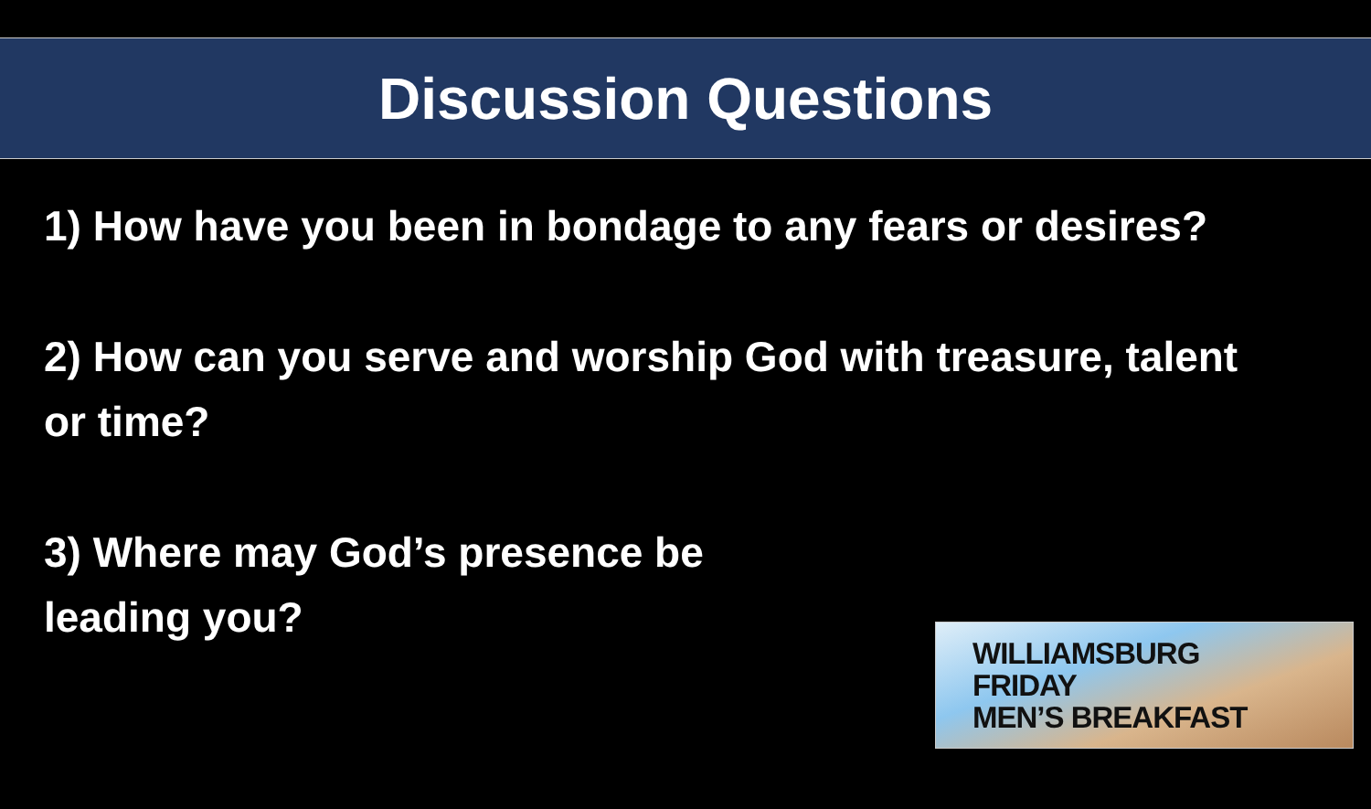Discussion Questions
1) How have you been in bondage to any fears or desires?
2) How can you serve and worship God with treasure, talent or time?
3) Where may God’s presence be leading you?
WILLIAMSBURG
FRIDAY
MEN’S BREAKFAST